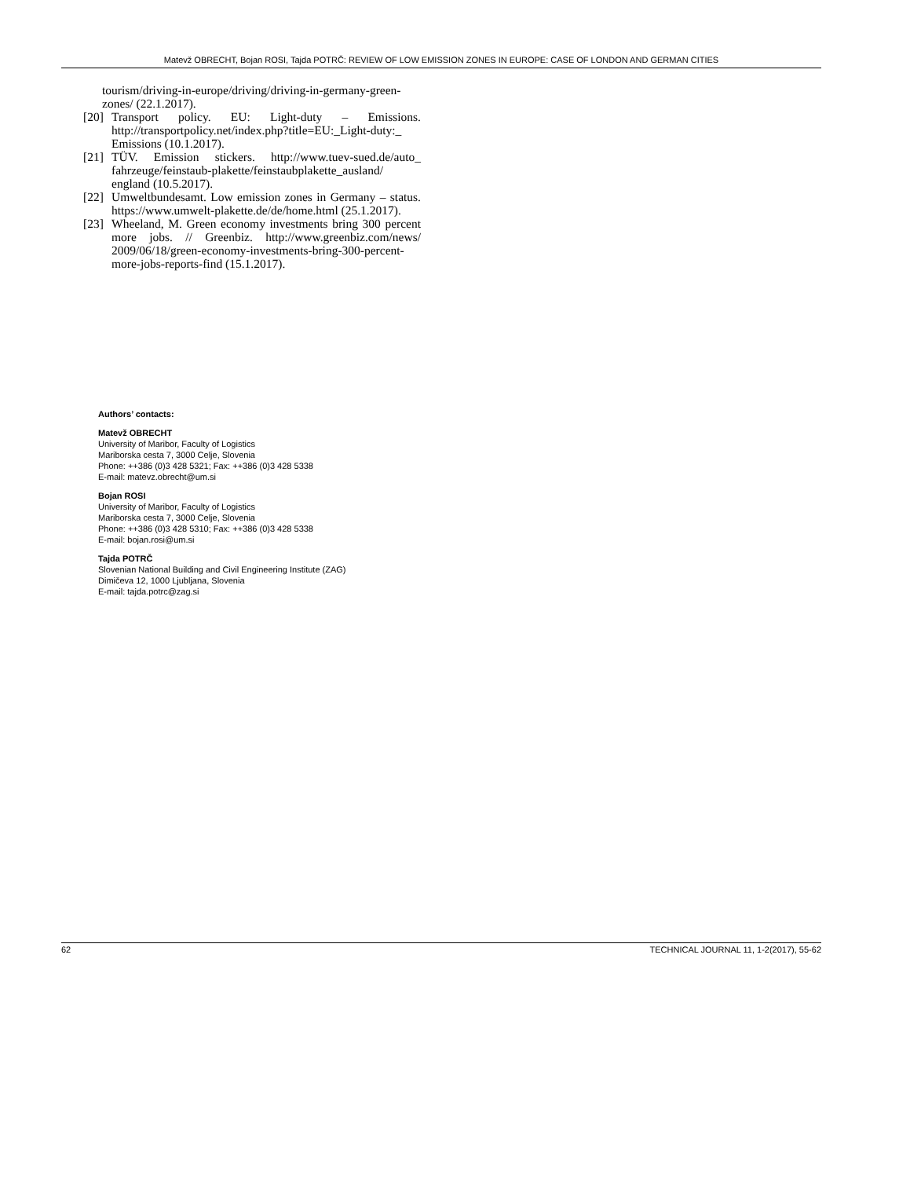Matevž OBRECHT, Bojan ROSI, Tajda POTRČ: REVIEW OF LOW EMISSION ZONES IN EUROPE: CASE OF LONDON AND GERMAN CITIES
tourism/driving-in-europe/driving/driving-in-germany-green-zones/ (22.1.2017).
[20] Transport policy. EU: Light-duty – Emissions. http://transportpolicy.net/index.php?title=EU:_Light-duty:_ Emissions (10.1.2017).
[21] TÜV. Emission stickers. http://www.tuev-sued.de/auto_ fahrzeuge/feinstaub-plakette/feinstaubplakette_ausland/ england (10.5.2017).
[22] Umweltbundesamt. Low emission zones in Germany – status. https://www.umwelt-plakette.de/de/home.html (25.1.2017).
[23] Wheeland, M. Green economy investments bring 300 percent more jobs. // Greenbiz. http://www.greenbiz.com/news/ 2009/06/18/green-economy-investments-bring-300-percent-more-jobs-reports-find (15.1.2017).
Authors’ contacts:
Matevž OBRECHT
University of Maribor, Faculty of Logistics
Mariborska cesta 7, 3000 Celje, Slovenia
Phone: ++386 (0)3 428 5321; Fax: ++386 (0)3 428 5338
E-mail: matevz.obrecht@um.si
Bojan ROSI
University of Maribor, Faculty of Logistics
Mariborska cesta 7, 3000 Celje, Slovenia
Phone: ++386 (0)3 428 5310; Fax: ++386 (0)3 428 5338
E-mail: bojan.rosi@um.si
Tajda POTRČ
Slovenian National Building and Civil Engineering Institute (ZAG)
Dimičeva 12, 1000 Ljubljana, Slovenia
E-mail: tajda.potrc@zag.si
62 TECHNICAL JOURNAL 11, 1-2(2017), 55-62